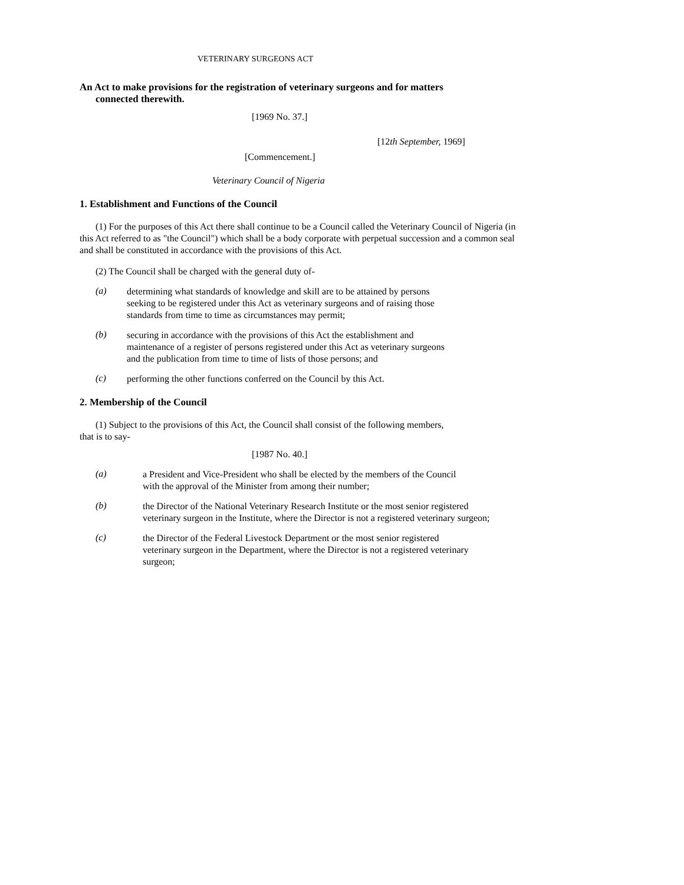VETERINARY SURGEONS ACT
An Act to make provisions for the registration of veterinary surgeons and for matters
connected therewith.
[1969 No. 37.]
[12th September, 1969]
[Commencement.]
Veterinary Council of Nigeria
1. Establishment and Functions of the Council
(1) For the purposes of this Act there shall continue to be a Council called the Veterinary Council of Nigeria (in this Act referred to as "the Council") which shall be a body corporate with perpetual succession and a common seal and shall be constituted in accordance with the provisions of this Act.
(2) The Council shall be charged with the general duty of-
(a)
determining what standards of knowledge and skill are to be attained by persons seeking to be registered under this Act as veterinary surgeons and of raising those standards from time to time as circumstances may permit;
(b)
securing in accordance with the provisions of this Act the establishment and maintenance of a register of persons registered under this Act as veterinary surgeons and the publication from time to time of lists of those persons; and
(c)
performing the other functions conferred on the Council by this Act.
2. Membership of the Council
(1) Subject to the provisions of this Act, the Council shall consist of the following members, that is to say-
[1987 No. 40.]
(a)
a President and Vice-President who shall be elected by the members of the Council with the approval of the Minister from among their number;
(b)
the Director of the National Veterinary Research Institute or the most senior registered veterinary surgeon in the Institute, where the Director is not a registered veterinary surgeon;
(c)
the Director of the Federal Livestock Department or the most senior registered veterinary surgeon in the Department, where the Director is not a registered veterinary surgeon;